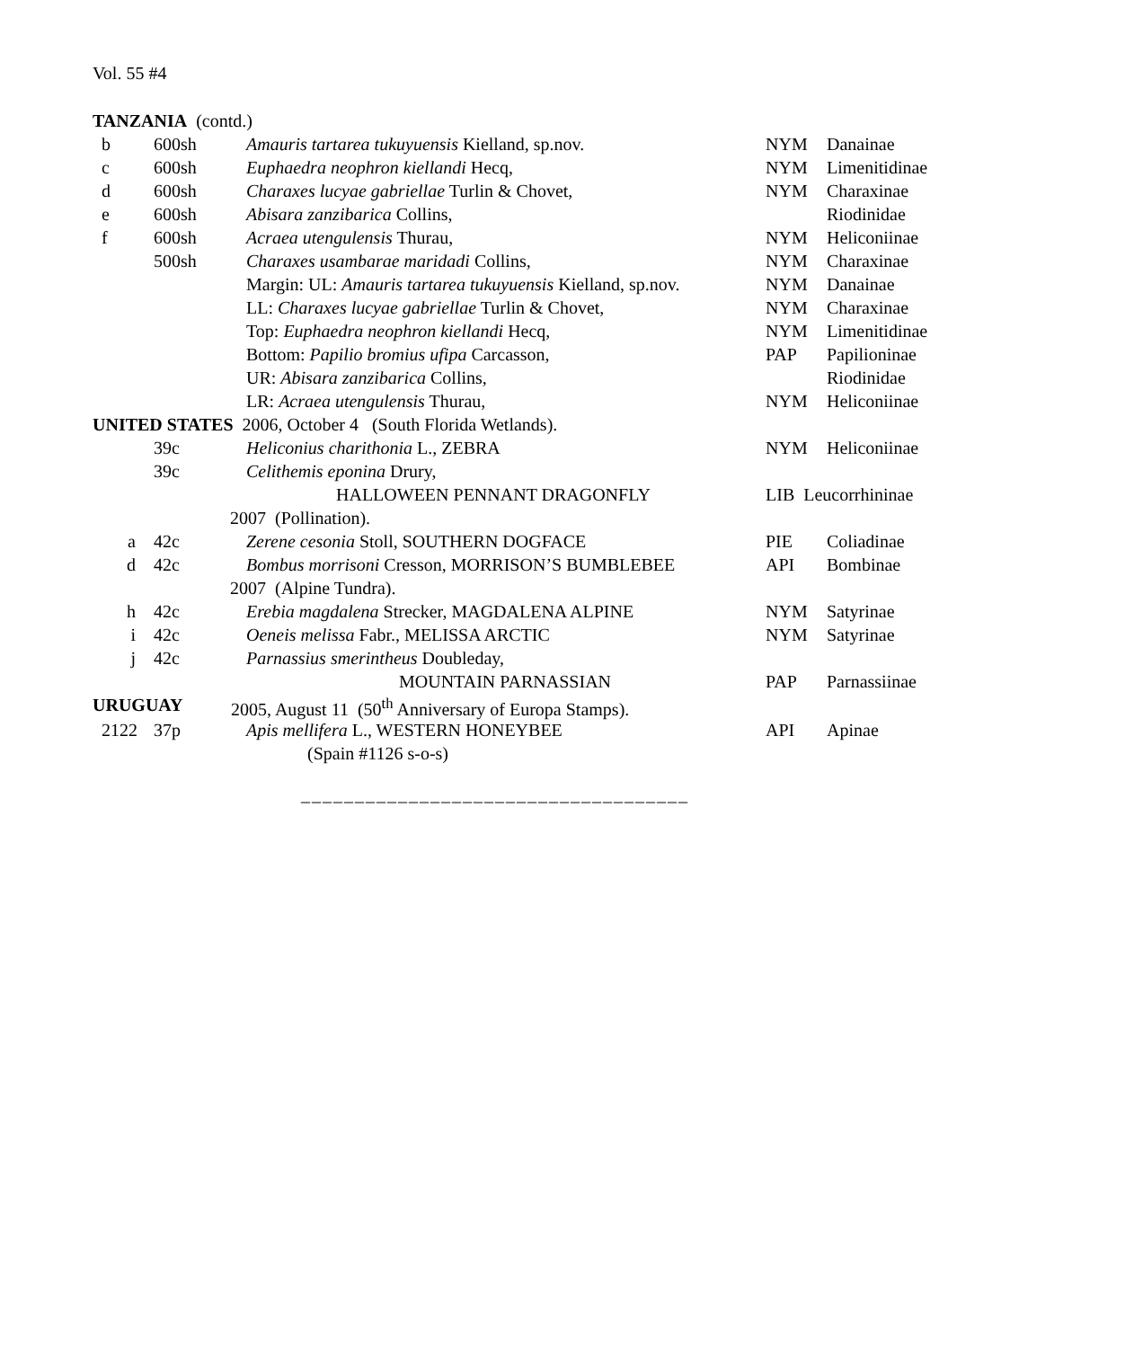Vol. 55 #4
| TANZANIA (contd.) | | | | |
| b | 600sh | Amauris tartarea tukuyuensis Kielland, sp.nov. | NYM | Danainae |
| c | 600sh | Euphaedra neophron kiellandi Hecq, | NYM | Limenitidinae |
| d | 600sh | Charaxes lucyae gabriellae Turlin & Chovet, | NYM | Charaxinae |
| e | 600sh | Abisara zanzibarica Collins, | | Riodinidae |
| f | 600sh | Acraea utengulensis Thurau, | NYM | Heliconiinae |
| | 500sh | Charaxes usambarae maridadi Collins, | NYM | Charaxinae |
| | | Margin: UL: Amauris tartarea tukuyuensis Kielland, sp.nov. | NYM | Danainae |
| | | LL: Charaxes lucyae gabriellae Turlin & Chovet, | NYM | Charaxinae |
| | | Top: Euphaedra neophron kiellandi Hecq, | NYM | Limenitidinae |
| | | Bottom: Papilio bromius ufipa Carcasson, | PAP | Papilioninae |
| | | UR: Abisara zanzibarica Collins, | | Riodinidae |
| | | LR: Acraea utengulensis Thurau, | NYM | Heliconiinae |
| UNITED STATES 2006, October 4 (South Florida Wetlands). | | | | |
| | 39c | Heliconius charithonia L., ZEBRA | NYM | Heliconiinae |
| | 39c | Celithemis eponina Drury, | | |
| | | HALLOWEEN PENNANT DRAGONFLY | LIB Leucorrhininae | |
| | 2007 (Pollination). | | | |
| a | 42c | Zerene cesonia Stoll, SOUTHERN DOGFACE | PIE | Coliadinae |
| d | 42c | Bombus morrisoni Cresson, MORRISON’S BUMBLEBEE | API | Bombinae |
| | 2007 (Alpine Tundra). | | | |
| h | 42c | Erebia magdalena Strecker, MAGDALENA ALPINE | NYM | Satyrinae |
| i | 42c | Oeneis melissa Fabr., MELISSA ARCTIC | NYM | Satyrinae |
| j | 42c | Parnassius smerintheus Doubleday, | | |
| | | MOUNTAIN PARNASSIAN | PAP | Parnassiinae |
| URUGUAY | | 2005, August 11 (50<sup>th</sup> Anniversary of Europa Stamps). | | |
| 2122 | 37p | Apis mellifera L., WESTERN HONEYBEE | API | Apinae |
| | | (Spain #1126 s-o-s) | | |
____________________________________